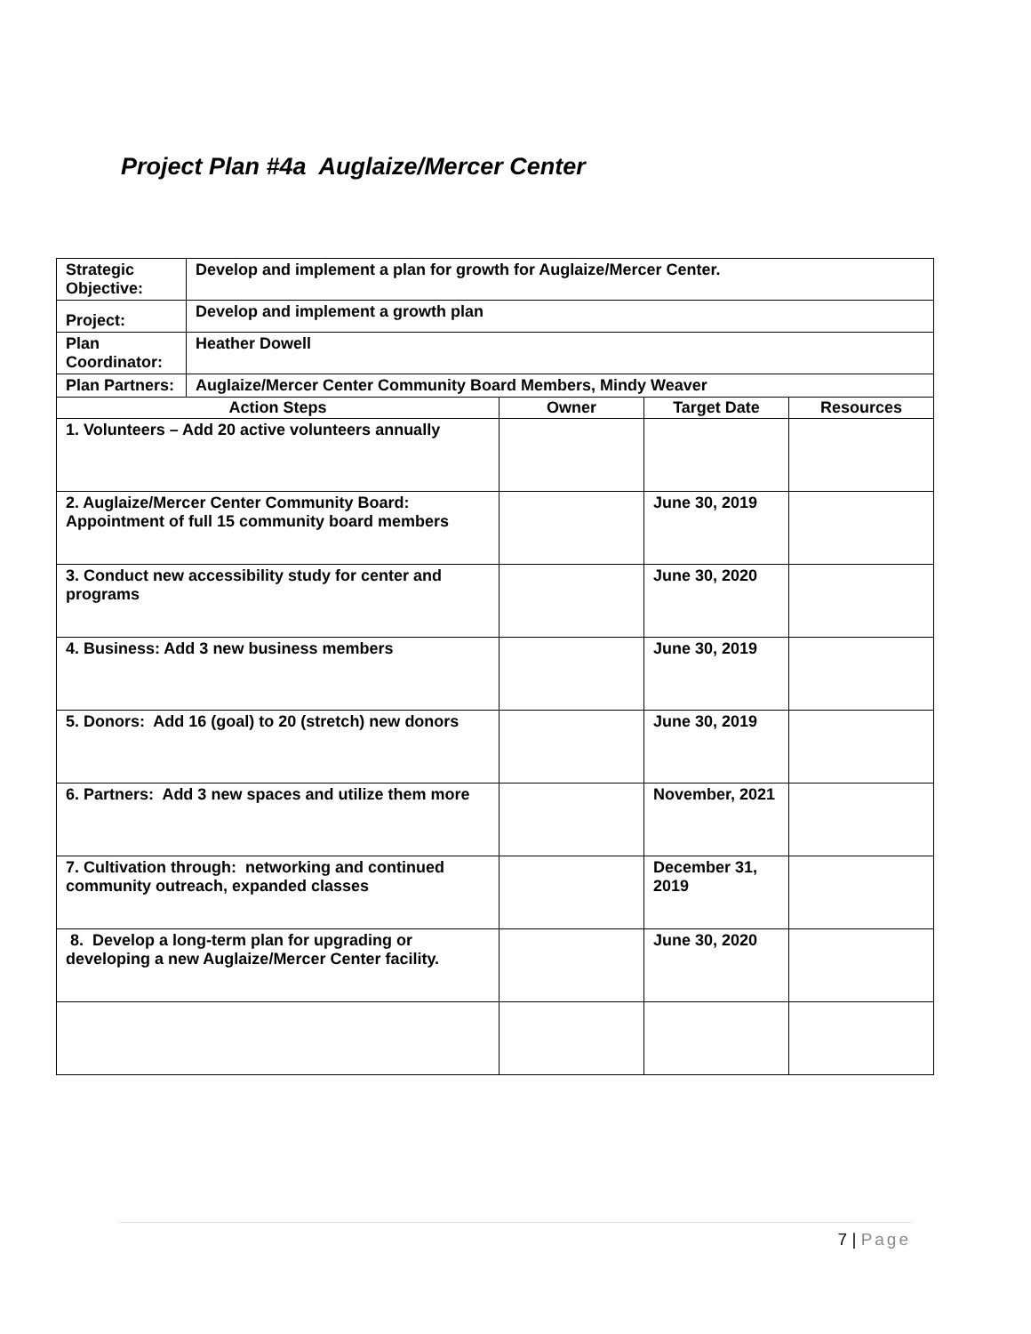Project Plan #4a Auglaize/Mercer Center
| Strategic Objective: | Develop and implement a plan for growth for Auglaize/Mercer Center. | | | |
| Project: | Develop and implement a growth plan | | | |
| Plan Coordinator: | Heather Dowell | | | |
| Plan Partners: | Auglaize/Mercer Center Community Board Members, Mindy Weaver | | | |
| Action Steps | | Owner | Target Date | Resources |
| 1. Volunteers – Add 20 active volunteers annually | | | | |
| 2. Auglaize/Mercer Center Community Board: Appointment of full 15 community board members | | | June 30, 2019 | |
| 3. Conduct new accessibility study for center and programs | | | June 30, 2020 | |
| 4. Business: Add 3 new business members | | | June 30, 2019 | |
| 5. Donors: Add 16 (goal) to 20 (stretch) new donors | | | June 30, 2019 | |
| 6. Partners: Add 3 new spaces and utilize them more | | | November, 2021 | |
| 7. Cultivation through: networking and continued community outreach, expanded classes | | | December 31, 2019 | |
| 8. Develop a long-term plan for upgrading or developing a new Auglaize/Mercer Center facility. | | | June 30, 2020 | |
7 | Page